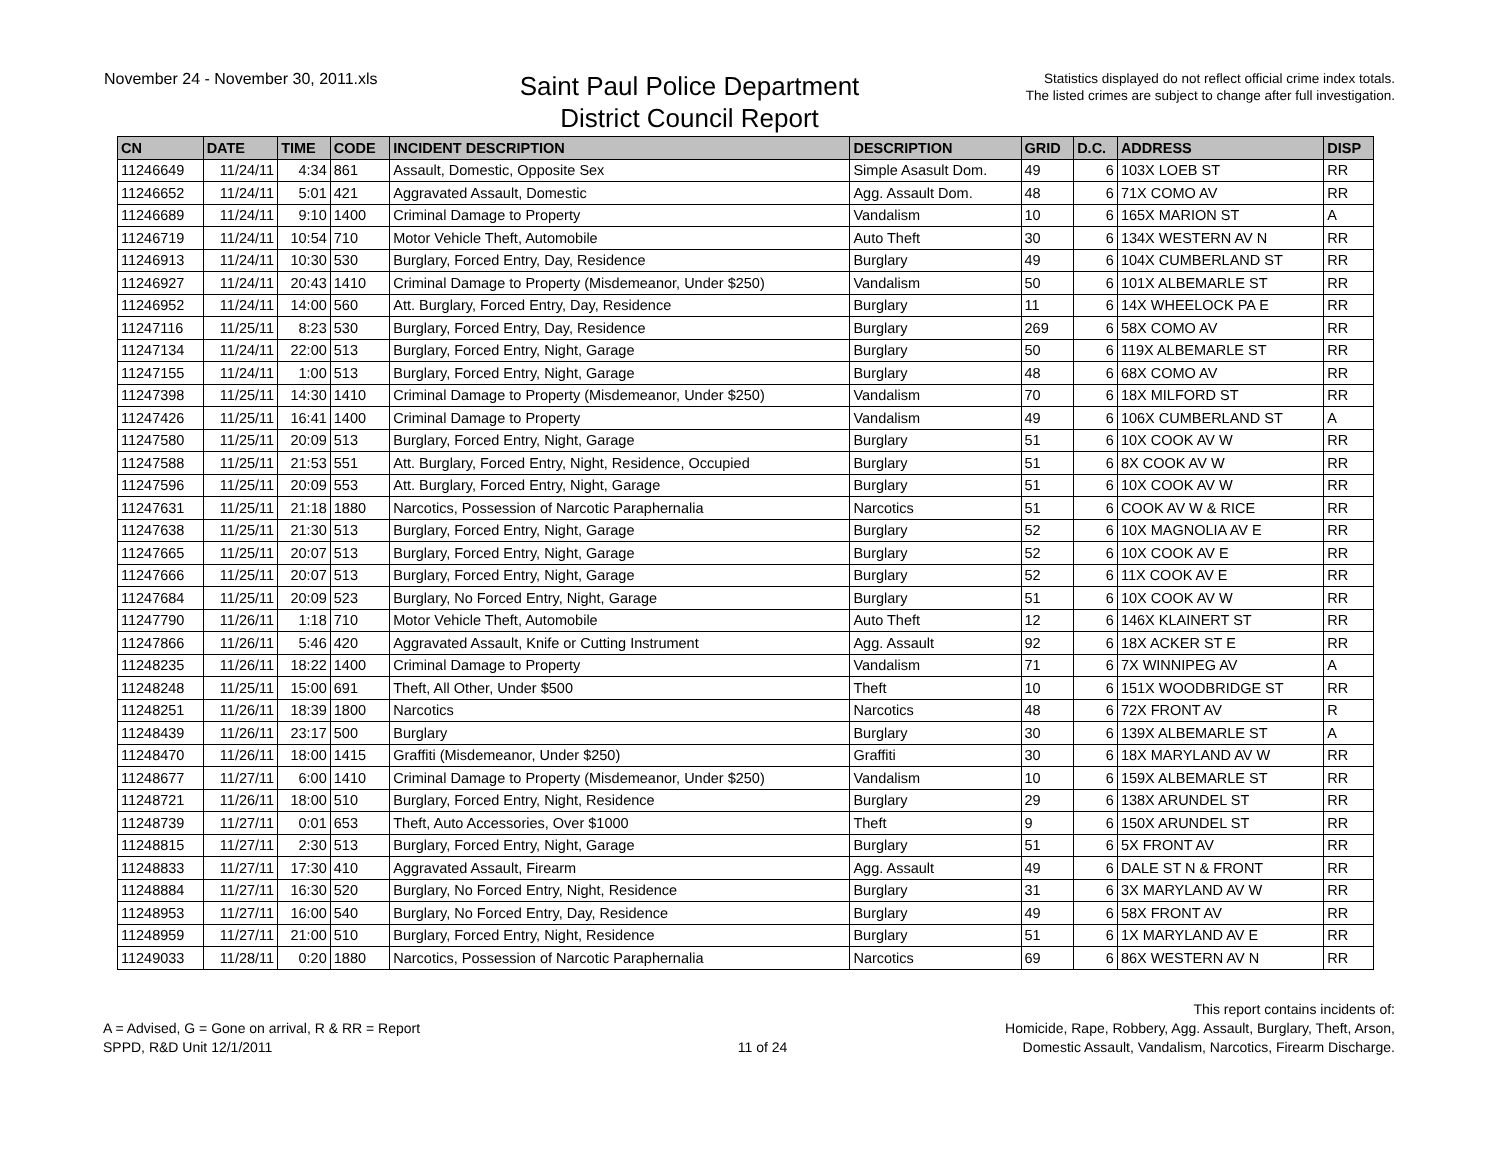November 24 - November 30, 2011.xls
Saint Paul Police Department
District Council Report
Statistics displayed do not reflect official crime index totals.
The listed crimes are subject to change after full investigation.
| CN | DATE | TIME | CODE | INCIDENT DESCRIPTION | DESCRIPTION | GRID | D.C. | ADDRESS | DISP |
| --- | --- | --- | --- | --- | --- | --- | --- | --- | --- |
| 11246649 | 11/24/11 | 4:34 | 861 | Assault, Domestic, Opposite Sex | Simple Asasult Dom. | 49 | 6 | 103X LOEB ST | RR |
| 11246652 | 11/24/11 | 5:01 | 421 | Aggravated Assault, Domestic | Agg. Assault Dom. | 48 | 6 | 71X COMO AV | RR |
| 11246689 | 11/24/11 | 9:10 | 1400 | Criminal Damage to Property | Vandalism | 10 | 6 | 165X MARION ST | A |
| 11246719 | 11/24/11 | 10:54 | 710 | Motor Vehicle Theft, Automobile | Auto Theft | 30 | 6 | 134X WESTERN AV N | RR |
| 11246913 | 11/24/11 | 10:30 | 530 | Burglary, Forced Entry, Day, Residence | Burglary | 49 | 6 | 104X CUMBERLAND ST | RR |
| 11246927 | 11/24/11 | 20:43 | 1410 | Criminal Damage to Property (Misdemeanor, Under $250) | Vandalism | 50 | 6 | 101X ALBEMARLE ST | RR |
| 11246952 | 11/24/11 | 14:00 | 560 | Att. Burglary, Forced Entry, Day, Residence | Burglary | 11 | 6 | 14X WHEELOCK PA E | RR |
| 11247116 | 11/25/11 | 8:23 | 530 | Burglary, Forced Entry, Day, Residence | Burglary | 269 | 6 | 58X COMO AV | RR |
| 11247134 | 11/24/11 | 22:00 | 513 | Burglary, Forced Entry, Night, Garage | Burglary | 50 | 6 | 119X ALBEMARLE ST | RR |
| 11247155 | 11/24/11 | 1:00 | 513 | Burglary, Forced Entry, Night, Garage | Burglary | 48 | 6 | 68X COMO AV | RR |
| 11247398 | 11/25/11 | 14:30 | 1410 | Criminal Damage to Property (Misdemeanor, Under $250) | Vandalism | 70 | 6 | 18X MILFORD ST | RR |
| 11247426 | 11/25/11 | 16:41 | 1400 | Criminal Damage to Property | Vandalism | 49 | 6 | 106X CUMBERLAND ST | A |
| 11247580 | 11/25/11 | 20:09 | 513 | Burglary, Forced Entry, Night, Garage | Burglary | 51 | 6 | 10X COOK AV W | RR |
| 11247588 | 11/25/11 | 21:53 | 551 | Att. Burglary, Forced Entry, Night, Residence, Occupied | Burglary | 51 | 6 | 8X COOK AV W | RR |
| 11247596 | 11/25/11 | 20:09 | 553 | Att. Burglary, Forced Entry, Night, Garage | Burglary | 51 | 6 | 10X COOK AV W | RR |
| 11247631 | 11/25/11 | 21:18 | 1880 | Narcotics, Possession of Narcotic Paraphernalia | Narcotics | 51 | 6 | COOK AV W & RICE | RR |
| 11247638 | 11/25/11 | 21:30 | 513 | Burglary, Forced Entry, Night, Garage | Burglary | 52 | 6 | 10X MAGNOLIA AV E | RR |
| 11247665 | 11/25/11 | 20:07 | 513 | Burglary, Forced Entry, Night, Garage | Burglary | 52 | 6 | 10X COOK AV E | RR |
| 11247666 | 11/25/11 | 20:07 | 513 | Burglary, Forced Entry, Night, Garage | Burglary | 52 | 6 | 11X COOK AV E | RR |
| 11247684 | 11/25/11 | 20:09 | 523 | Burglary, No Forced Entry, Night, Garage | Burglary | 51 | 6 | 10X COOK AV W | RR |
| 11247790 | 11/26/11 | 1:18 | 710 | Motor Vehicle Theft, Automobile | Auto Theft | 12 | 6 | 146X KLAINERT ST | RR |
| 11247866 | 11/26/11 | 5:46 | 420 | Aggravated Assault, Knife or Cutting Instrument | Agg. Assault | 92 | 6 | 18X ACKER ST E | RR |
| 11248235 | 11/26/11 | 18:22 | 1400 | Criminal Damage to Property | Vandalism | 71 | 6 | 7X WINNIPEG AV | A |
| 11248248 | 11/25/11 | 15:00 | 691 | Theft, All Other, Under $500 | Theft | 10 | 6 | 151X WOODBRIDGE ST | RR |
| 11248251 | 11/26/11 | 18:39 | 1800 | Narcotics | Narcotics | 48 | 6 | 72X FRONT AV | R |
| 11248439 | 11/26/11 | 23:17 | 500 | Burglary | Burglary | 30 | 6 | 139X ALBEMARLE ST | A |
| 11248470 | 11/26/11 | 18:00 | 1415 | Graffiti (Misdemeanor, Under $250) | Graffiti | 30 | 6 | 18X MARYLAND AV W | RR |
| 11248677 | 11/27/11 | 6:00 | 1410 | Criminal Damage to Property (Misdemeanor, Under $250) | Vandalism | 10 | 6 | 159X ALBEMARLE ST | RR |
| 11248721 | 11/26/11 | 18:00 | 510 | Burglary, Forced Entry, Night, Residence | Burglary | 29 | 6 | 138X ARUNDEL ST | RR |
| 11248739 | 11/27/11 | 0:01 | 653 | Theft, Auto Accessories, Over $1000 | Theft | 9 | 6 | 150X ARUNDEL ST | RR |
| 11248815 | 11/27/11 | 2:30 | 513 | Burglary, Forced Entry, Night, Garage | Burglary | 51 | 6 | 5X FRONT AV | RR |
| 11248833 | 11/27/11 | 17:30 | 410 | Aggravated Assault, Firearm | Agg. Assault | 49 | 6 | DALE ST N & FRONT | RR |
| 11248884 | 11/27/11 | 16:30 | 520 | Burglary, No Forced Entry, Night, Residence | Burglary | 31 | 6 | 3X MARYLAND AV W | RR |
| 11248953 | 11/27/11 | 16:00 | 540 | Burglary, No Forced Entry, Day, Residence | Burglary | 49 | 6 | 58X FRONT AV | RR |
| 11248959 | 11/27/11 | 21:00 | 510 | Burglary, Forced Entry, Night, Residence | Burglary | 51 | 6 | 1X MARYLAND AV E | RR |
| 11249033 | 11/28/11 | 0:20 | 1880 | Narcotics, Possession of Narcotic Paraphernalia | Narcotics | 69 | 6 | 86X WESTERN AV N | RR |
A = Advised, G = Gone on arrival, R & RR = Report
SPPD, R&D Unit 12/1/2011
11 of 24
This report contains incidents of:
Homicide, Rape, Robbery, Agg. Assault, Burglary, Theft, Arson,
Domestic Assault, Vandalism, Narcotics, Firearm Discharge.